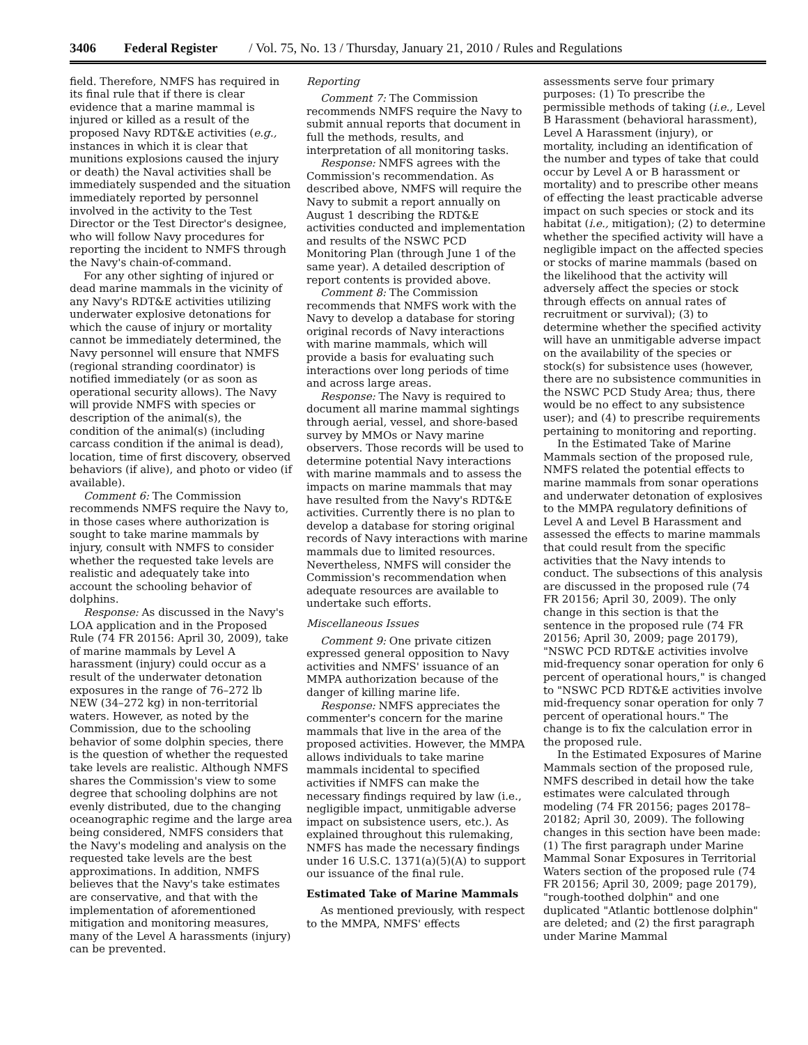3406 Federal Register / Vol. 75, No. 13 / Thursday, January 21, 2010 / Rules and Regulations
field. Therefore, NMFS has required in its final rule that if there is clear evidence that a marine mammal is injured or killed as a result of the proposed Navy RDT&E activities (e.g., instances in which it is clear that munitions explosions caused the injury or death) the Naval activities shall be immediately suspended and the situation immediately reported by personnel involved in the activity to the Test Director or the Test Director's designee, who will follow Navy procedures for reporting the incident to NMFS through the Navy's chain-of-command.
For any other sighting of injured or dead marine mammals in the vicinity of any Navy's RDT&E activities utilizing underwater explosive detonations for which the cause of injury or mortality cannot be immediately determined, the Navy personnel will ensure that NMFS (regional stranding coordinator) is notified immediately (or as soon as operational security allows). The Navy will provide NMFS with species or description of the animal(s), the condition of the animal(s) (including carcass condition if the animal is dead), location, time of first discovery, observed behaviors (if alive), and photo or video (if available).
Comment 6: The Commission recommends NMFS require the Navy to, in those cases where authorization is sought to take marine mammals by injury, consult with NMFS to consider whether the requested take levels are realistic and adequately take into account the schooling behavior of dolphins.
Response: As discussed in the Navy's LOA application and in the Proposed Rule (74 FR 20156: April 30, 2009), take of marine mammals by Level A harassment (injury) could occur as a result of the underwater detonation exposures in the range of 76–272 lb NEW (34–272 kg) in non-territorial waters. However, as noted by the Commission, due to the schooling behavior of some dolphin species, there is the question of whether the requested take levels are realistic. Although NMFS shares the Commission's view to some degree that schooling dolphins are not evenly distributed, due to the changing oceanographic regime and the large area being considered, NMFS considers that the Navy's modeling and analysis on the requested take levels are the best approximations. In addition, NMFS believes that the Navy's take estimates are conservative, and that with the implementation of aforementioned mitigation and monitoring measures, many of the Level A harassments (injury) can be prevented.
Reporting
Comment 7: The Commission recommends NMFS require the Navy to submit annual reports that document in full the methods, results, and interpretation of all monitoring tasks.
Response: NMFS agrees with the Commission's recommendation. As described above, NMFS will require the Navy to submit a report annually on August 1 describing the RDT&E activities conducted and implementation and results of the NSWC PCD Monitoring Plan (through June 1 of the same year). A detailed description of report contents is provided above.
Comment 8: The Commission recommends that NMFS work with the Navy to develop a database for storing original records of Navy interactions with marine mammals, which will provide a basis for evaluating such interactions over long periods of time and across large areas.
Response: The Navy is required to document all marine mammal sightings through aerial, vessel, and shore-based survey by MMOs or Navy marine observers. Those records will be used to determine potential Navy interactions with marine mammals and to assess the impacts on marine mammals that may have resulted from the Navy's RDT&E activities. Currently there is no plan to develop a database for storing original records of Navy interactions with marine mammals due to limited resources. Nevertheless, NMFS will consider the Commission's recommendation when adequate resources are available to undertake such efforts.
Miscellaneous Issues
Comment 9: One private citizen expressed general opposition to Navy activities and NMFS' issuance of an MMPA authorization because of the danger of killing marine life.
Response: NMFS appreciates the commenter's concern for the marine mammals that live in the area of the proposed activities. However, the MMPA allows individuals to take marine mammals incidental to specified activities if NMFS can make the necessary findings required by law (i.e., negligible impact, unmitigable adverse impact on subsistence users, etc.). As explained throughout this rulemaking, NMFS has made the necessary findings under 16 U.S.C. 1371(a)(5)(A) to support our issuance of the final rule.
Estimated Take of Marine Mammals
As mentioned previously, with respect to the MMPA, NMFS' effects
assessments serve four primary purposes: (1) To prescribe the permissible methods of taking (i.e., Level B Harassment (behavioral harassment), Level A Harassment (injury), or mortality, including an identification of the number and types of take that could occur by Level A or B harassment or mortality) and to prescribe other means of effecting the least practicable adverse impact on such species or stock and its habitat (i.e., mitigation); (2) to determine whether the specified activity will have a negligible impact on the affected species or stocks of marine mammals (based on the likelihood that the activity will adversely affect the species or stock through effects on annual rates of recruitment or survival); (3) to determine whether the specified activity will have an unmitigable adverse impact on the availability of the species or stock(s) for subsistence uses (however, there are no subsistence communities in the NSWC PCD Study Area; thus, there would be no effect to any subsistence user); and (4) to prescribe requirements pertaining to monitoring and reporting.
In the Estimated Take of Marine Mammals section of the proposed rule, NMFS related the potential effects to marine mammals from sonar operations and underwater detonation of explosives to the MMPA regulatory definitions of Level A and Level B Harassment and assessed the effects to marine mammals that could result from the specific activities that the Navy intends to conduct. The subsections of this analysis are discussed in the proposed rule (74 FR 20156; April 30, 2009). The only change in this section is that the sentence in the proposed rule (74 FR 20156; April 30, 2009; page 20179), "NSWC PCD RDT&E activities involve mid-frequency sonar operation for only 6 percent of operational hours," is changed to "NSWC PCD RDT&E activities involve mid-frequency sonar operation for only 7 percent of operational hours." The change is to fix the calculation error in the proposed rule.
In the Estimated Exposures of Marine Mammals section of the proposed rule, NMFS described in detail how the take estimates were calculated through modeling (74 FR 20156; pages 20178–20182; April 30, 2009). The following changes in this section have been made: (1) The first paragraph under Marine Mammal Sonar Exposures in Territorial Waters section of the proposed rule (74 FR 20156; April 30, 2009; page 20179), "rough-toothed dolphin" and one duplicated "Atlantic bottlenose dolphin" are deleted; and (2) the first paragraph under Marine Mammal